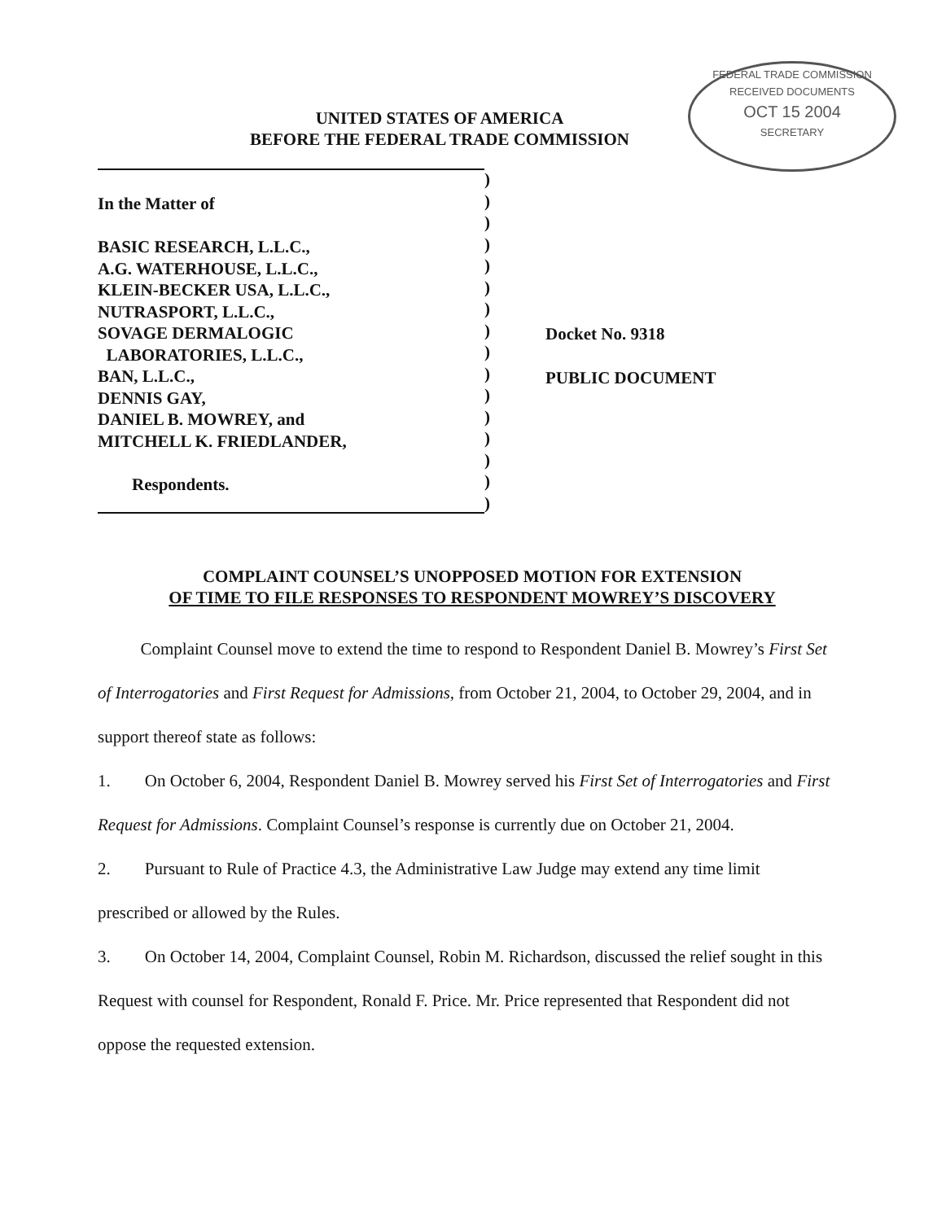FEDERAL TRADE COMMISSION
RECEIVED DOCUMENTS
OCT 15 2004
SECRETARY
UNITED STATES OF AMERICA
BEFORE THE FEDERAL TRADE COMMISSION
In the Matter of
BASIC RESEARCH, L.L.C.,
A.G. WATERHOUSE, L.L.C.,
KLEIN-BECKER USA, L.L.C.,
NUTRASPORT, L.L.C.,
SOVAGE DERMALOGIC
LABORATORIES, L.L.C.,
BAN, L.L.C.,
DENNIS GAY,
DANIEL B. MOWREY, and
MITCHELL K. FRIEDLANDER,
Respondents.
)
)
)
)
)
)
)
)
)
)
)
)
)
)
)
)
Docket No. 9318
PUBLIC DOCUMENT
COMPLAINT COUNSEL’S UNOPPOSED MOTION FOR EXTENSION
OF TIME TO FILE RESPONSES TO RESPONDENT MOWREY’S DISCOVERY
Complaint Counsel move to extend the time to respond to Respondent Daniel B. Mowrey’s First Set of Interrogatories and First Request for Admissions, from October 21, 2004, to October 29, 2004, and in support thereof state as follows:
1. On October 6, 2004, Respondent Daniel B. Mowrey served his First Set of Interrogatories and First Request for Admissions. Complaint Counsel’s response is currently due on October 21, 2004.
2. Pursuant to Rule of Practice 4.3, the Administrative Law Judge may extend any time limit prescribed or allowed by the Rules.
3. On October 14, 2004, Complaint Counsel, Robin M. Richardson, discussed the relief sought in this Request with counsel for Respondent, Ronald F. Price. Mr. Price represented that Respondent did not oppose the requested extension.